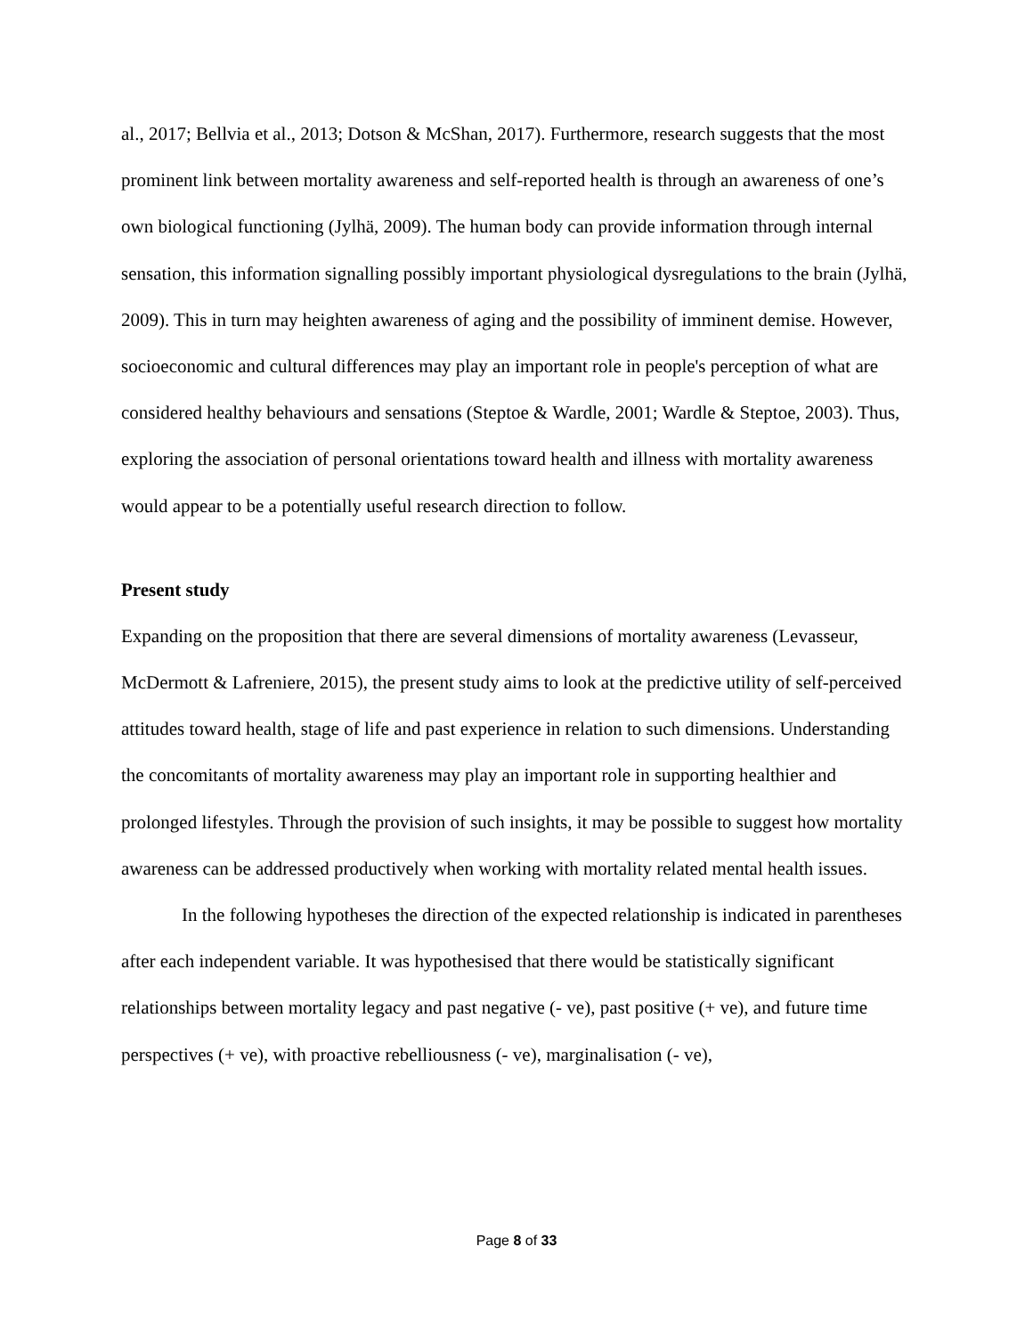al., 2017; Bellvia et al., 2013; Dotson & McShan, 2017). Furthermore, research suggests that the most prominent link between mortality awareness and self-reported health is through an awareness of one’s own biological functioning (Jylhä, 2009). The human body can provide information through internal sensation, this information signalling possibly important physiological dysregulations to the brain (Jylhä, 2009). This in turn may heighten awareness of aging and the possibility of imminent demise. However, socioeconomic and cultural differences may play an important role in people's perception of what are considered healthy behaviours and sensations (Steptoe & Wardle, 2001; Wardle & Steptoe, 2003). Thus, exploring the association of personal orientations toward health and illness with mortality awareness would appear to be a potentially useful research direction to follow.
Present study
Expanding on the proposition that there are several dimensions of mortality awareness (Levasseur, McDermott & Lafreniere, 2015), the present study aims to look at the predictive utility of self-perceived attitudes toward health, stage of life and past experience in relation to such dimensions. Understanding the concomitants of mortality awareness may play an important role in supporting healthier and prolonged lifestyles. Through the provision of such insights, it may be possible to suggest how mortality awareness can be addressed productively when working with mortality related mental health issues.
In the following hypotheses the direction of the expected relationship is indicated in parentheses after each independent variable. It was hypothesised that there would be statistically significant relationships between mortality legacy and past negative (- ve), past positive (+ ve), and future time perspectives (+ ve), with proactive rebelliousness (- ve), marginalisation (- ve),
Page 8 of 33